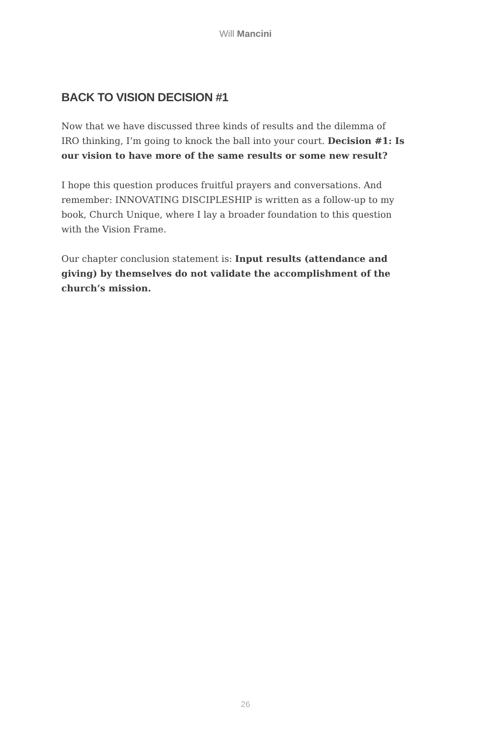Will Mancini
BACK TO VISION DECISION #1
Now that we have discussed three kinds of results and the dilemma of IRO thinking, I’m going to knock the ball into your court. Decision #1: Is our vision to have more of the same results or some new result?
I hope this question produces fruitful prayers and conversations. And remember: INNOVATING DISCIPLESHIP is written as a follow-up to my book, Church Unique, where I lay a broader foundation to this question with the Vision Frame.
Our chapter conclusion statement is: Input results (attendance and giving) by themselves do not validate the accomplishment of the church’s mission.
26